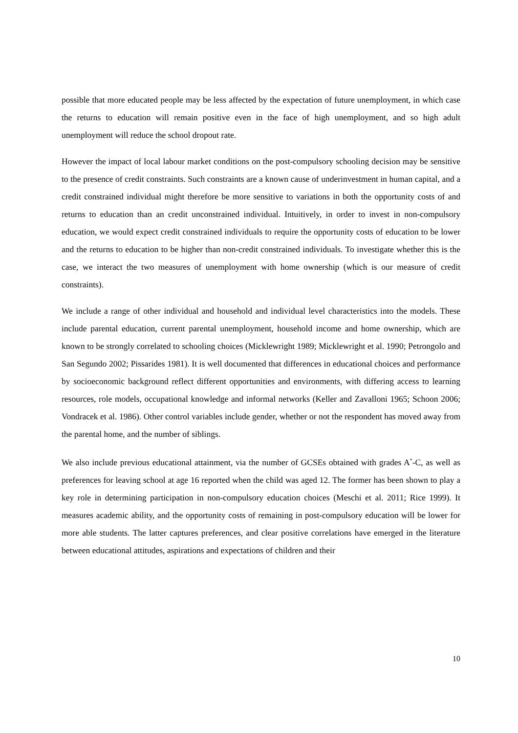possible that more educated people may be less affected by the expectation of future unemployment, in which case the returns to education will remain positive even in the face of high unemployment, and so high adult unemployment will reduce the school dropout rate.
However the impact of local labour market conditions on the post-compulsory schooling decision may be sensitive to the presence of credit constraints. Such constraints are a known cause of underinvestment in human capital, and a credit constrained individual might therefore be more sensitive to variations in both the opportunity costs of and returns to education than an credit unconstrained individual. Intuitively, in order to invest in non-compulsory education, we would expect credit constrained individuals to require the opportunity costs of education to be lower and the returns to education to be higher than non-credit constrained individuals. To investigate whether this is the case, we interact the two measures of unemployment with home ownership (which is our measure of credit constraints).
We include a range of other individual and household and individual level characteristics into the models. These include parental education, current parental unemployment, household income and home ownership, which are known to be strongly correlated to schooling choices (Micklewright 1989; Micklewright et al. 1990; Petrongolo and San Segundo 2002; Pissarides 1981). It is well documented that differences in educational choices and performance by socioeconomic background reflect different opportunities and environments, with differing access to learning resources, role models, occupational knowledge and informal networks (Keller and Zavalloni 1965; Schoon 2006; Vondracek et al. 1986). Other control variables include gender, whether or not the respondent has moved away from the parental home, and the number of siblings.
We also include previous educational attainment, via the number of GCSEs obtained with grades A<sup>*</sup>-C, as well as preferences for leaving school at age 16 reported when the child was aged 12. The former has been shown to play a key role in determining participation in non-compulsory education choices (Meschi et al. 2011; Rice 1999). It measures academic ability, and the opportunity costs of remaining in post-compulsory education will be lower for more able students. The latter captures preferences, and clear positive correlations have emerged in the literature between educational attitudes, aspirations and expectations of children and their
10